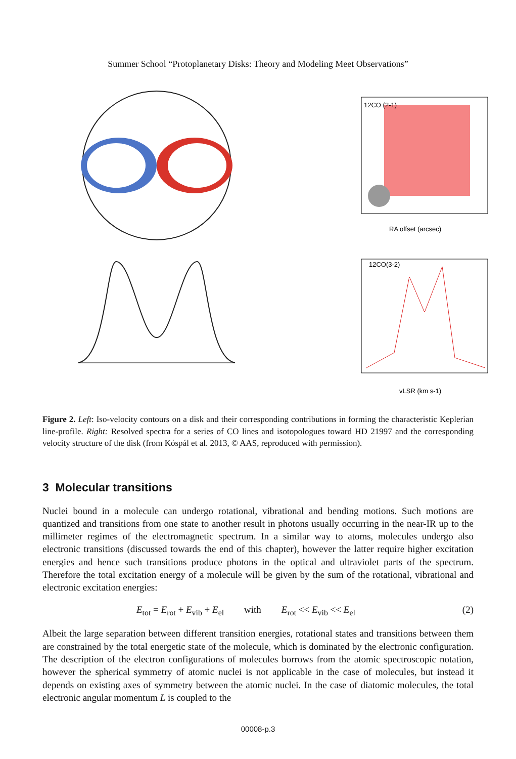Summer School “Protoplanetary Disks: Theory and Modeling Meet Observations”
12CO (2-1)
RA offset (arcsec)
12CO(3-2)
vLSR (km s-1)
Figure 2. Left: Iso-velocity contours on a disk and their corresponding contributions in forming the characteristic Keplerian line-profile. Right: Resolved spectra for a series of CO lines and isotopologues toward HD 21997 and the corresponding velocity structure of the disk (from Kóspál et al. 2013, © AAS, reproduced with permission).
3 Molecular transitions
Nuclei bound in a molecule can undergo rotational, vibrational and bending motions. Such motions are quantized and transitions from one state to another result in photons usually occurring in the near-IR up to the millimeter regimes of the electromagnetic spectrum. In a similar way to atoms, molecules undergo also electronic transitions (discussed towards the end of this chapter), however the latter require higher excitation energies and hence such transitions produce photons in the optical and ultraviolet parts of the spectrum. Therefore the total excitation energy of a molecule will be given by the sum of the rotational, vibrational and electronic excitation energies:
E<sub>tot</sub> = E<sub>rot</sub> + E<sub>vib</sub> + E<sub>el</sub> with E<sub>rot</sub> << E<sub>vib</sub> << E<sub>el</sub> (2)
Albeit the large separation between different transition energies, rotational states and transitions between them are constrained by the total energetic state of the molecule, which is dominated by the electronic configuration. The description of the electron configurations of molecules borrows from the atomic spectroscopic notation, however the spherical symmetry of atomic nuclei is not applicable in the case of molecules, but instead it depends on existing axes of symmetry between the atomic nuclei. In the case of diatomic molecules, the total electronic angular momentum L is coupled to the
00008-p.3